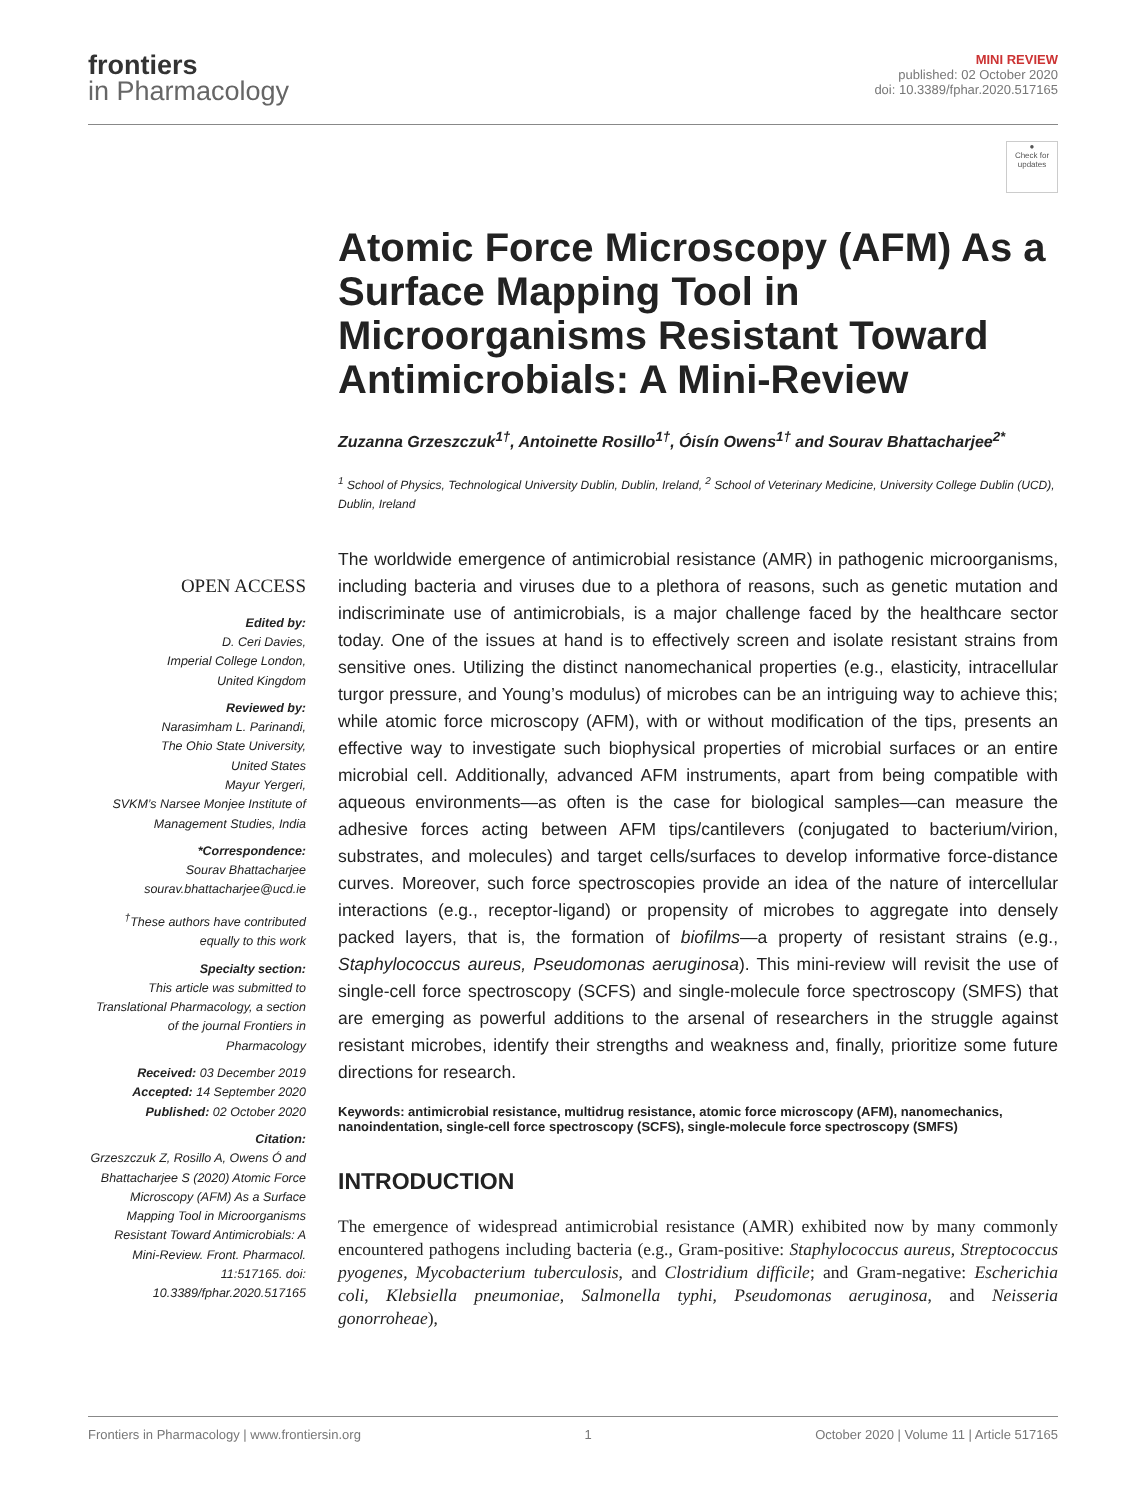frontiers
in Pharmacology
MINI REVIEW
published: 02 October 2020
doi: 10.3389/fphar.2020.517165
●
Check for updates
Atomic Force Microscopy (AFM) As a Surface Mapping Tool in Microorganisms Resistant Toward Antimicrobials: A Mini-Review
Zuzanna Grzeszczuk<sup>1†</sup>, Antoinette Rosillo<sup>1†</sup>, Óisín Owens<sup>1†</sup> and Sourav Bhattacharjee<sup>2*</sup>
<sup>1</sup> School of Physics, Technological University Dublin, Dublin, Ireland, <sup>2</sup> School of Veterinary Medicine, University College Dublin (UCD), Dublin, Ireland
OPEN ACCESS
Edited by:
D. Ceri Davies,
Imperial College London,
United Kingdom
Reviewed by:
Narasimham L. Parinandi,
The Ohio State University,
United States
Mayur Yergeri,
SVKM’s Narsee Monjee Institute of Management Studies, India
*Correspondence:
Sourav Bhattacharjee
sourav.bhattacharjee@ucd.ie
<sup>†</sup> These authors have contributed equally to this work
Specialty section:
This article was submitted to Translational Pharmacology, a section of the journal Frontiers in Pharmacology
Received: 03 December 2019
Accepted: 14 September 2020
Published: 02 October 2020
Citation:
Grzeszczuk Z, Rosillo A, Owens Ó and Bhattacharjee S (2020) Atomic Force Microscopy (AFM) As a Surface Mapping Tool in Microorganisms Resistant Toward Antimicrobials: A Mini-Review. Front. Pharmacol. 11:517165. doi: 10.3389/fphar.2020.517165
The worldwide emergence of antimicrobial resistance (AMR) in pathogenic microorganisms, including bacteria and viruses due to a plethora of reasons, such as genetic mutation and indiscriminate use of antimicrobials, is a major challenge faced by the healthcare sector today. One of the issues at hand is to effectively screen and isolate resistant strains from sensitive ones. Utilizing the distinct nanomechanical properties (e.g., elasticity, intracellular turgor pressure, and Young’s modulus) of microbes can be an intriguing way to achieve this; while atomic force microscopy (AFM), with or without modification of the tips, presents an effective way to investigate such biophysical properties of microbial surfaces or an entire microbial cell. Additionally, advanced AFM instruments, apart from being compatible with aqueous environments—as often is the case for biological samples—can measure the adhesive forces acting between AFM tips/cantilevers (conjugated to bacterium/virion, substrates, and molecules) and target cells/surfaces to develop informative force-distance curves. Moreover, such force spectroscopies provide an idea of the nature of intercellular interactions (e.g., receptor-ligand) or propensity of microbes to aggregate into densely packed layers, that is, the formation of biofilms—a property of resistant strains (e.g., Staphylococcus aureus, Pseudomonas aeruginosa). This mini-review will revisit the use of single-cell force spectroscopy (SCFS) and single-molecule force spectroscopy (SMFS) that are emerging as powerful additions to the arsenal of researchers in the struggle against resistant microbes, identify their strengths and weakness and, finally, prioritize some future directions for research.
Keywords: antimicrobial resistance, multidrug resistance, atomic force microscopy (AFM), nanomechanics, nanoindentation, single-cell force spectroscopy (SCFS), single-molecule force spectroscopy (SMFS)
INTRODUCTION
The emergence of widespread antimicrobial resistance (AMR) exhibited now by many commonly encountered pathogens including bacteria (e.g., Gram-positive: Staphylococcus aureus, Streptococcus pyogenes, Mycobacterium tuberculosis, and Clostridium difficile; and Gram-negative: Escherichia coli, Klebsiella pneumoniae, Salmonella typhi, Pseudomonas aeruginosa, and Neisseria gonorroheae),
Frontiers in Pharmacology | www.frontiersin.org 1 October 2020 | Volume 11 | Article 517165